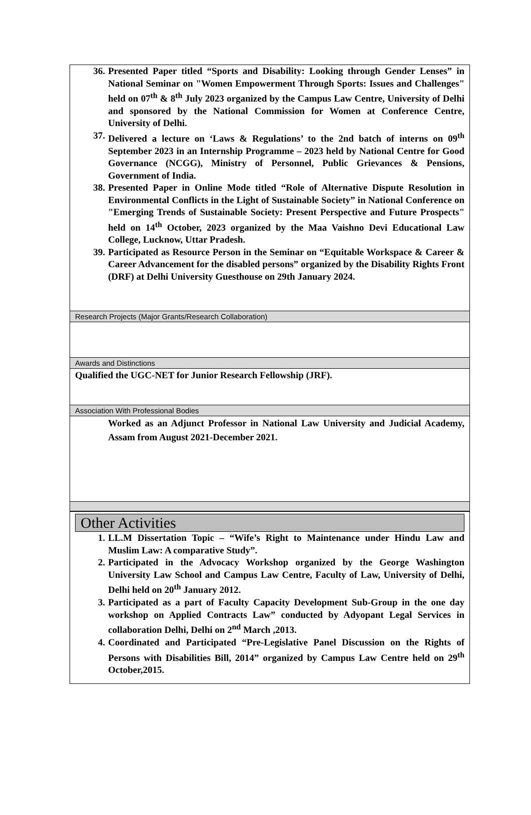36. Presented Paper titled “Sports and Disability: Looking through Gender Lenses” in National Seminar on "Women Empowerment Through Sports: Issues and Challenges" held on 07<sup>th</sup> & 8<sup>th</sup> July 2023 organized by the Campus Law Centre, University of Delhi and sponsored by the National Commission for Women at Conference Centre, University of Delhi.
37. Delivered a lecture on ‘Laws & Regulations’ to the 2nd batch of interns on 09<sup>th</sup> September 2023 in an Internship Programme – 2023 held by National Centre for Good Governance (NCGG), Ministry of Personnel, Public Grievances & Pensions, Government of India.
38. Presented Paper in Online Mode titled “Role of Alternative Dispute Resolution in Environmental Conflicts in the Light of Sustainable Society” in National Conference on "Emerging Trends of Sustainable Society: Present Perspective and Future Prospects" held on 14<sup>th</sup> October, 2023 organized by the Maa Vaishno Devi Educational Law College, Lucknow, Uttar Pradesh.
39. Participated as Resource Person in the Seminar on “Equitable Workspace & Career & Career Advancement for the disabled persons” organized by the Disability Rights Front (DRF) at Delhi University Guesthouse on 29th January 2024.
Research Projects (Major Grants/Research Collaboration)
Awards and Distinctions
Qualified the UGC-NET for Junior Research Fellowship (JRF).
Association With Professional Bodies
Worked as an Adjunct Professor in National Law University and Judicial Academy, Assam from August 2021-December 2021.
Other Activities
1. LL.M Dissertation Topic – “Wife’s Right to Maintenance under Hindu Law and Muslim Law: A comparative Study”.
2. Participated in the Advocacy Workshop organized by the George Washington University Law School and Campus Law Centre, Faculty of Law, University of Delhi, Delhi held on 20<sup>th</sup> January 2012.
3. Participated as a part of Faculty Capacity Development Sub-Group in the one day workshop on Applied Contracts Law” conducted by Adyopant Legal Services in collaboration Delhi, Delhi on 2<sup>nd</sup> March ,2013.
4. Coordinated and Participated “Pre-Legislative Panel Discussion on the Rights of Persons with Disabilities Bill, 2014” organized by Campus Law Centre held on 29<sup>th</sup> October,2015.